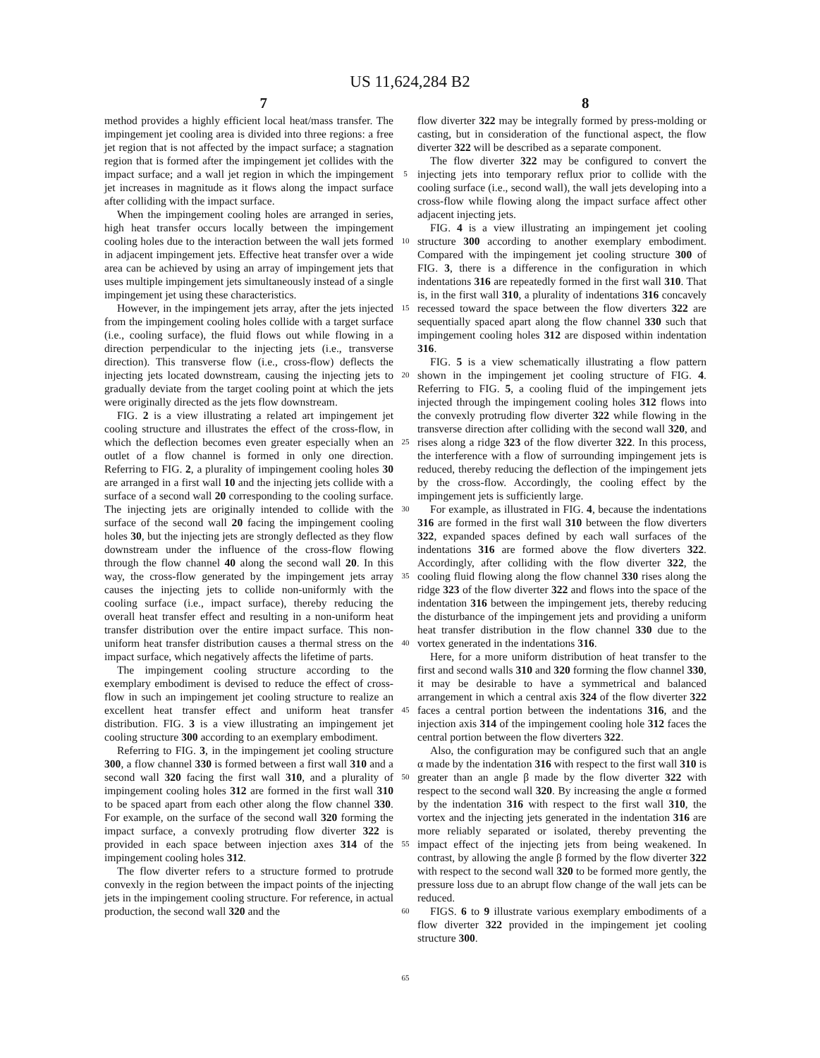US 11,624,284 B2
7 8
method provides a highly efficient local heat/mass transfer. The impingement jet cooling area is divided into three regions: a free jet region that is not affected by the impact surface; a stagnation region that is formed after the impingement jet collides with the impact surface; and a wall jet region in which the impingement jet increases in magnitude as it flows along the impact surface after colliding with the impact surface.
When the impingement cooling holes are arranged in series, high heat transfer occurs locally between the impingement cooling holes due to the interaction between the wall jets formed in adjacent impingement jets. Effective heat transfer over a wide area can be achieved by using an array of impingement jets that uses multiple impingement jets simultaneously instead of a single impingement jet using these characteristics.
However, in the impingement jets array, after the jets injected from the impingement cooling holes collide with a target surface (i.e., cooling surface), the fluid flows out while flowing in a direction perpendicular to the injecting jets (i.e., transverse direction). This transverse flow (i.e., cross-flow) deflects the injecting jets located downstream, causing the injecting jets to gradually deviate from the target cooling point at which the jets were originally directed as the jets flow downstream.
FIG. 2 is a view illustrating a related art impingement jet cooling structure and illustrates the effect of the cross-flow, in which the deflection becomes even greater especially when an outlet of a flow channel is formed in only one direction. Referring to FIG. 2, a plurality of impingement cooling holes 30 are arranged in a first wall 10 and the injecting jets collide with a surface of a second wall 20 corresponding to the cooling surface. The injecting jets are originally intended to collide with the surface of the second wall 20 facing the impingement cooling holes 30, but the injecting jets are strongly deflected as they flow downstream under the influence of the cross-flow flowing through the flow channel 40 along the second wall 20. In this way, the cross-flow generated by the impingement jets array causes the injecting jets to collide non-uniformly with the cooling surface (i.e., impact surface), thereby reducing the overall heat transfer effect and resulting in a non-uniform heat transfer distribution over the entire impact surface. This non-uniform heat transfer distribution causes a thermal stress on the impact surface, which negatively affects the lifetime of parts.
The impingement cooling structure according to the exemplary embodiment is devised to reduce the effect of cross-flow in such an impingement jet cooling structure to realize an excellent heat transfer effect and uniform heat transfer distribution. FIG. 3 is a view illustrating an impingement jet cooling structure 300 according to an exemplary embodiment.
Referring to FIG. 3, in the impingement jet cooling structure 300, a flow channel 330 is formed between a first wall 310 and a second wall 320 facing the first wall 310, and a plurality of impingement cooling holes 312 are formed in the first wall 310 to be spaced apart from each other along the flow channel 330. For example, on the surface of the second wall 320 forming the impact surface, a convexly protruding flow diverter 322 is provided in each space between injection axes 314 of the impingement cooling holes 312.
The flow diverter refers to a structure formed to protrude convexly in the region between the impact points of the injecting jets in the impingement cooling structure. For reference, in actual production, the second wall 320 and the
5
10
15
20
25
30
35
40
45
50
55
60
65
flow diverter 322 may be integrally formed by press-molding or casting, but in consideration of the functional aspect, the flow diverter 322 will be described as a separate component.
The flow diverter 322 may be configured to convert the injecting jets into temporary reflux prior to collide with the cooling surface (i.e., second wall), the wall jets developing into a cross-flow while flowing along the impact surface affect other adjacent injecting jets.
FIG. 4 is a view illustrating an impingement jet cooling structure 300 according to another exemplary embodiment. Compared with the impingement jet cooling structure 300 of FIG. 3, there is a difference in the configuration in which indentations 316 are repeatedly formed in the first wall 310. That is, in the first wall 310, a plurality of indentations 316 concavely recessed toward the space between the flow diverters 322 are sequentially spaced apart along the flow channel 330 such that impingement cooling holes 312 are disposed within indentation 316.
FIG. 5 is a view schematically illustrating a flow pattern shown in the impingement jet cooling structure of FIG. 4. Referring to FIG. 5, a cooling fluid of the impingement jets injected through the impingement cooling holes 312 flows into the convexly protruding flow diverter 322 while flowing in the transverse direction after colliding with the second wall 320, and rises along a ridge 323 of the flow diverter 322. In this process, the interference with a flow of surrounding impingement jets is reduced, thereby reducing the deflection of the impingement jets by the cross-flow. Accordingly, the cooling effect by the impingement jets is sufficiently large.
For example, as illustrated in FIG. 4, because the indentations 316 are formed in the first wall 310 between the flow diverters 322, expanded spaces defined by each wall surfaces of the indentations 316 are formed above the flow diverters 322. Accordingly, after colliding with the flow diverter 322, the cooling fluid flowing along the flow channel 330 rises along the ridge 323 of the flow diverter 322 and flows into the space of the indentation 316 between the impingement jets, thereby reducing the disturbance of the impingement jets and providing a uniform heat transfer distribution in the flow channel 330 due to the vortex generated in the indentations 316.
Here, for a more uniform distribution of heat transfer to the first and second walls 310 and 320 forming the flow channel 330, it may be desirable to have a symmetrical and balanced arrangement in which a central axis 324 of the flow diverter 322 faces a central portion between the indentations 316, and the injection axis 314 of the impingement cooling hole 312 faces the central portion between the flow diverters 322.
Also, the configuration may be configured such that an angle α made by the indentation 316 with respect to the first wall 310 is greater than an angle β made by the flow diverter 322 with respect to the second wall 320. By increasing the angle α formed by the indentation 316 with respect to the first wall 310, the vortex and the injecting jets generated in the indentation 316 are more reliably separated or isolated, thereby preventing the impact effect of the injecting jets from being weakened. In contrast, by allowing the angle β formed by the flow diverter 322 with respect to the second wall 320 to be formed more gently, the pressure loss due to an abrupt flow change of the wall jets can be reduced.
FIGS. 6 to 9 illustrate various exemplary embodiments of a flow diverter 322 provided in the impingement jet cooling structure 300.